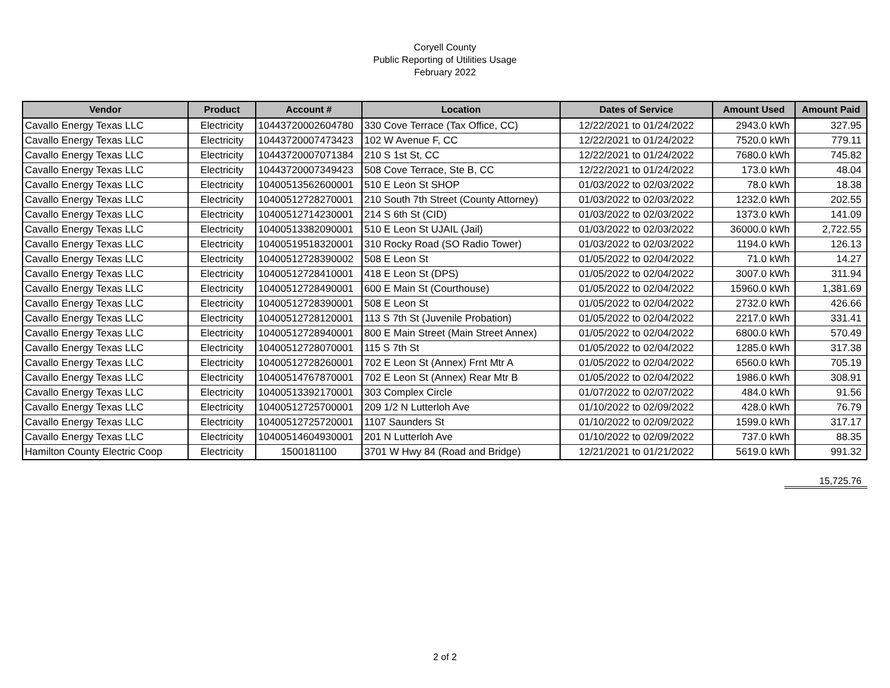Coryell County
Public Reporting of Utilities Usage
February 2022
| Vendor | Product | Account # | Location | Dates of Service | Amount Used | Amount Paid |
| --- | --- | --- | --- | --- | --- | --- |
| Cavallo Energy Texas LLC | Electricity | 10443720002604780 | 330 Cove Terrace (Tax Office, CC) | 12/22/2021 to 01/24/2022 | 2943.0 kWh | 327.95 |
| Cavallo Energy Texas LLC | Electricity | 10443720007473423 | 102 W Avenue F, CC | 12/22/2021 to 01/24/2022 | 7520.0 kWh | 779.11 |
| Cavallo Energy Texas LLC | Electricity | 10443720007071384 | 210 S 1st St, CC | 12/22/2021 to 01/24/2022 | 7680.0 kWh | 745.82 |
| Cavallo Energy Texas LLC | Electricity | 10443720007349423 | 508 Cove Terrace, Ste B, CC | 12/22/2021 to 01/24/2022 | 173.0 kWh | 48.04 |
| Cavallo Energy Texas LLC | Electricity | 10400513562600001 | 510 E Leon St SHOP | 01/03/2022 to 02/03/2022 | 78.0 kWh | 18.38 |
| Cavallo Energy Texas LLC | Electricity | 10400512728270001 | 210 South 7th Street (County Attorney) | 01/03/2022 to 02/03/2022 | 1232.0 kWh | 202.55 |
| Cavallo Energy Texas LLC | Electricity | 10400512714230001 | 214 S 6th St (CID) | 01/03/2022 to 02/03/2022 | 1373.0 kWh | 141.09 |
| Cavallo Energy Texas LLC | Electricity | 10400513382090001 | 510 E Leon St UJAIL (Jail) | 01/03/2022 to 02/03/2022 | 36000.0 kWh | 2,722.55 |
| Cavallo Energy Texas LLC | Electricity | 10400519518320001 | 310 Rocky Road (SO Radio Tower) | 01/03/2022 to 02/03/2022 | 1194.0 kWh | 126.13 |
| Cavallo Energy Texas LLC | Electricity | 10400512728390002 | 508 E Leon St | 01/05/2022 to 02/04/2022 | 71.0 kWh | 14.27 |
| Cavallo Energy Texas LLC | Electricity | 10400512728410001 | 418 E Leon St (DPS) | 01/05/2022 to 02/04/2022 | 3007.0 kWh | 311.94 |
| Cavallo Energy Texas LLC | Electricity | 10400512728490001 | 600 E Main St (Courthouse) | 01/05/2022 to 02/04/2022 | 15960.0 kWh | 1,381.69 |
| Cavallo Energy Texas LLC | Electricity | 10400512728390001 | 508 E Leon St | 01/05/2022 to 02/04/2022 | 2732.0 kWh | 426.66 |
| Cavallo Energy Texas LLC | Electricity | 10400512728120001 | 113 S 7th St (Juvenile Probation) | 01/05/2022 to 02/04/2022 | 2217.0 kWh | 331.41 |
| Cavallo Energy Texas LLC | Electricity | 10400512728940001 | 800 E Main Street (Main Street Annex) | 01/05/2022 to 02/04/2022 | 6800.0 kWh | 570.49 |
| Cavallo Energy Texas LLC | Electricity | 10400512728070001 | 115 S 7th St | 01/05/2022 to 02/04/2022 | 1285.0 kWh | 317.38 |
| Cavallo Energy Texas LLC | Electricity | 10400512728260001 | 702 E Leon St (Annex) Frnt Mtr A | 01/05/2022 to 02/04/2022 | 6560.0 kWh | 705.19 |
| Cavallo Energy Texas LLC | Electricity | 10400514767870001 | 702 E Leon St (Annex) Rear Mtr B | 01/05/2022 to 02/04/2022 | 1986.0 kWh | 308.91 |
| Cavallo Energy Texas LLC | Electricity | 10400513392170001 | 303 Complex Circle | 01/07/2022 to 02/07/2022 | 484.0 kWh | 91.56 |
| Cavallo Energy Texas LLC | Electricity | 10400512725700001 | 209 1/2 N Lutterloh Ave | 01/10/2022 to 02/09/2022 | 428.0 kWh | 76.79 |
| Cavallo Energy Texas LLC | Electricity | 10400512725720001 | 1107 Saunders St | 01/10/2022 to 02/09/2022 | 1599.0 kWh | 317.17 |
| Cavallo Energy Texas LLC | Electricity | 10400514604930001 | 201 N Lutterloh Ave | 01/10/2022 to 02/09/2022 | 737.0 kWh | 88.35 |
| Hamilton County Electric Coop | Electricity | 1500181100 | 3701 W Hwy 84 (Road and Bridge) | 12/21/2021 to 01/21/2022 | 5619.0 kWh | 991.32 |
15,725.76
2 of 2